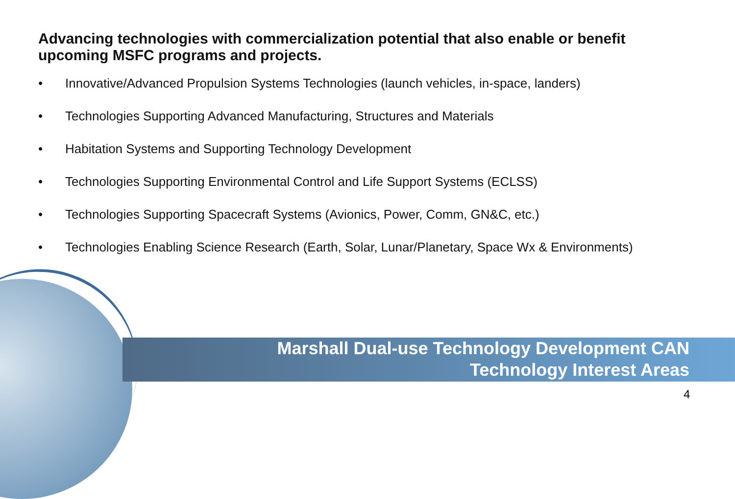Advancing technologies with commercialization potential that also enable or benefit upcoming MSFC programs and projects.
• Innovative/Advanced Propulsion Systems Technologies (launch vehicles, in-space, landers)
• Technologies Supporting Advanced Manufacturing, Structures and Materials
• Habitation Systems and Supporting Technology Development
• Technologies Supporting Environmental Control and Life Support Systems (ECLSS)
• Technologies Supporting Spacecraft Systems (Avionics, Power, Comm, GN&C, etc.)
• Technologies Enabling Science Research (Earth, Solar, Lunar/Planetary, Space Wx & Environments)
Marshall Dual-use Technology Development CAN
Technology Interest Areas
4